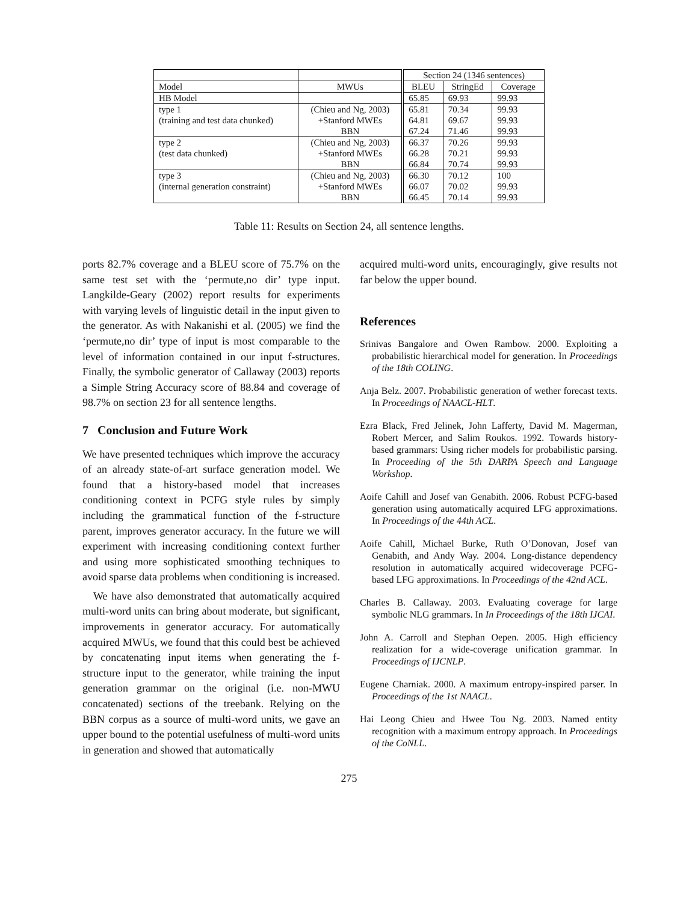| | | Section 24 (1346 sentences) | | |
| --- | --- | --- | --- | --- |
| Model | MWUs | BLEU | StringEd | Coverage |
| HB Model | | 65.85 | 69.93 | 99.93 |
| type 1 | (Chieu and Ng, 2003) | 65.81 | 70.34 | 99.93 |
| (training and test data chunked) | +Stanford MWEs | 64.81 | 69.67 | 99.93 |
| | BBN | 67.24 | 71.46 | 99.93 |
| type 2 | (Chieu and Ng, 2003) | 66.37 | 70.26 | 99.93 |
| (test data chunked) | +Stanford MWEs | 66.28 | 70.21 | 99.93 |
| | BBN | 66.84 | 70.74 | 99.93 |
| type 3 | (Chieu and Ng, 2003) | 66.30 | 70.12 | 100 |
| (internal generation constraint) | +Stanford MWEs | 66.07 | 70.02 | 99.93 |
| | BBN | 66.45 | 70.14 | 99.93 |
Table 11: Results on Section 24, all sentence lengths.
ports 82.7% coverage and a BLEU score of 75.7% on the same test set with the ‘permute,no dir’ type input. Langkilde-Geary (2002) report results for experiments with varying levels of linguistic detail in the input given to the generator. As with Nakanishi et al. (2005) we find the ‘permute,no dir’ type of input is most comparable to the level of information contained in our input f-structures. Finally, the symbolic generator of Callaway (2003) reports a Simple String Accuracy score of 88.84 and coverage of 98.7% on section 23 for all sentence lengths.
7 Conclusion and Future Work
We have presented techniques which improve the accuracy of an already state-of-art surface generation model. We found that a history-based model that increases conditioning context in PCFG style rules by simply including the grammatical function of the f-structure parent, improves generator accuracy. In the future we will experiment with increasing conditioning context further and using more sophisticated smoothing techniques to avoid sparse data problems when conditioning is increased.
We have also demonstrated that automatically acquired multi-word units can bring about moderate, but significant, improvements in generator accuracy. For automatically acquired MWUs, we found that this could best be achieved by concatenating input items when generating the f-structure input to the generator, while training the input generation grammar on the original (i.e. non-MWU concatenated) sections of the treebank. Relying on the BBN corpus as a source of multi-word units, we gave an upper bound to the potential usefulness of multi-word units in generation and showed that automatically
acquired multi-word units, encouragingly, give results not far below the upper bound.
References
Srinivas Bangalore and Owen Rambow. 2000. Exploiting a probabilistic hierarchical model for generation. In Proceedings of the 18th COLING.
Anja Belz. 2007. Probabilistic generation of wether forecast texts. In Proceedings of NAACL-HLT.
Ezra Black, Fred Jelinek, John Lafferty, David M. Magerman, Robert Mercer, and Salim Roukos. 1992. Towards history-based grammars: Using richer models for probabilistic parsing. In Proceeding of the 5th DARPA Speech and Language Workshop.
Aoife Cahill and Josef van Genabith. 2006. Robust PCFG-based generation using automatically acquired LFG approximations. In Proceedings of the 44th ACL.
Aoife Cahill, Michael Burke, Ruth O’Donovan, Josef van Genabith, and Andy Way. 2004. Long-distance dependency resolution in automatically acquired widecoverage PCFG-based LFG approximations. In Proceedings of the 42nd ACL.
Charles B. Callaway. 2003. Evaluating coverage for large symbolic NLG grammars. In In Proceedings of the 18th IJCAI.
John A. Carroll and Stephan Oepen. 2005. High efficiency realization for a wide-coverage unification grammar. In Proceedings of IJCNLP.
Eugene Charniak. 2000. A maximum entropy-inspired parser. In Proceedings of the 1st NAACL.
Hai Leong Chieu and Hwee Tou Ng. 2003. Named entity recognition with a maximum entropy approach. In Proceedings of the CoNLL.
275